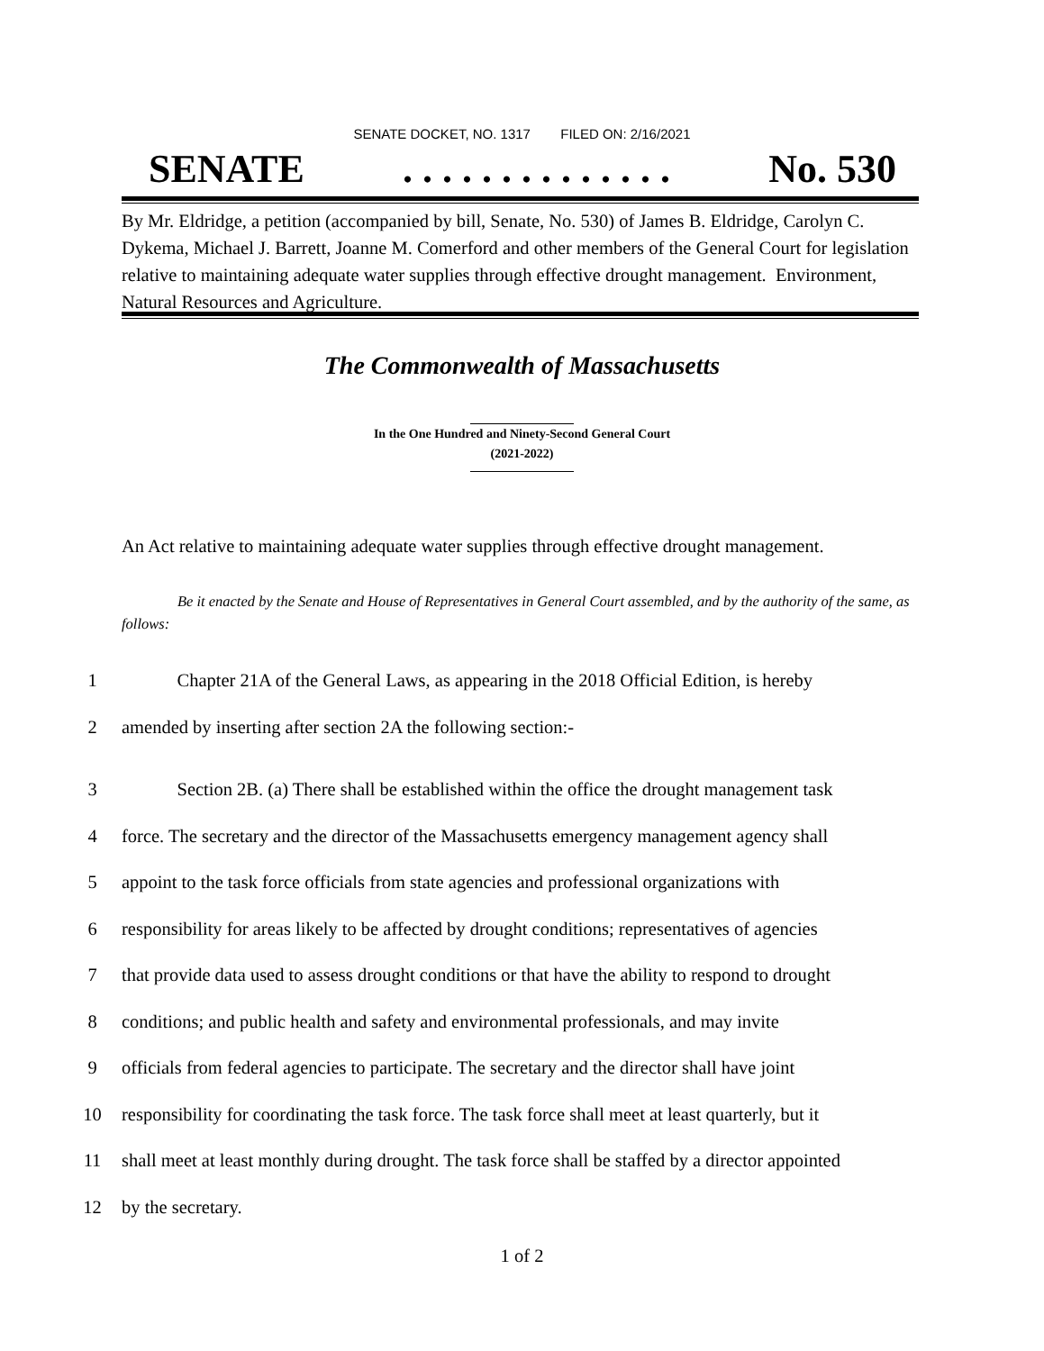SENATE DOCKET, NO. 1317 FILED ON: 2/16/2021
SENATE. . . . . . . . . . . . . . No. 530
By Mr. Eldridge, a petition (accompanied by bill, Senate, No. 530) of James B. Eldridge, Carolyn C. Dykema, Michael J. Barrett, Joanne M. Comerford and other members of the General Court for legislation relative to maintaining adequate water supplies through effective drought management. Environment, Natural Resources and Agriculture.
The Commonwealth of Massachusetts
In the One Hundred and Ninety-Second General Court
(2021-2022)
An Act relative to maintaining adequate water supplies through effective drought management.
Be it enacted by the Senate and House of Representatives in General Court assembled, and by the authority of the same, as follows:
1 Chapter 21A of the General Laws, as appearing in the 2018 Official Edition, is hereby
2 amended by inserting after section 2A the following section:-
3 Section 2B. (a) There shall be established within the office the drought management task
4 force. The secretary and the director of the Massachusetts emergency management agency shall
5 appoint to the task force officials from state agencies and professional organizations with
6 responsibility for areas likely to be affected by drought conditions; representatives of agencies
7 that provide data used to assess drought conditions or that have the ability to respond to drought
8 conditions; and public health and safety and environmental professionals, and may invite
9 officials from federal agencies to participate. The secretary and the director shall have joint
10 responsibility for coordinating the task force. The task force shall meet at least quarterly, but it
11 shall meet at least monthly during drought. The task force shall be staffed by a director appointed
12 by the secretary.
1 of 2